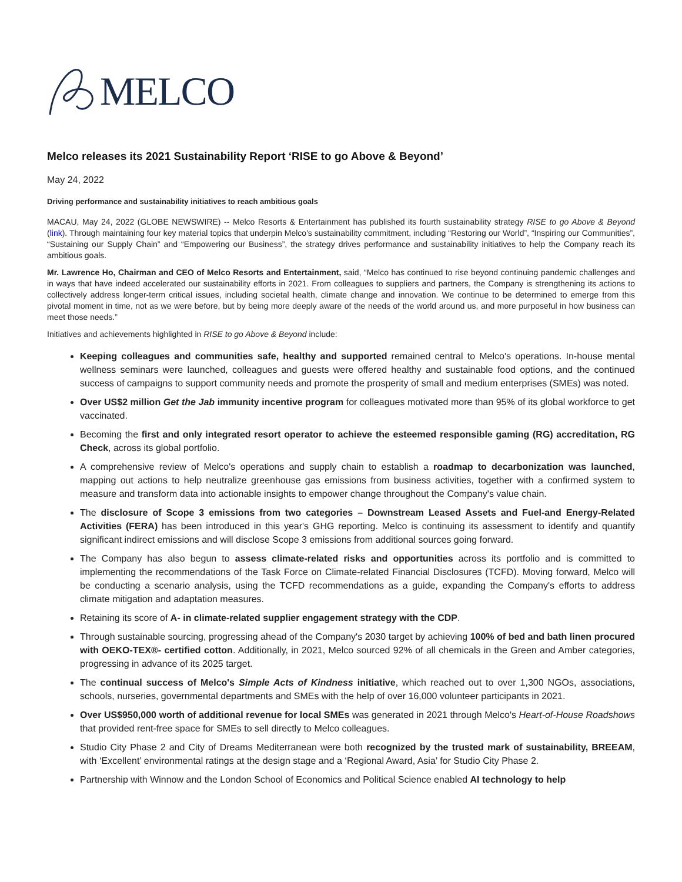MELCO
Melco releases its 2021 Sustainability Report ‘RISE to go Above & Beyond’
May 24, 2022
Driving performance and sustainability initiatives to reach ambitious goals
MACAU, May 24, 2022 (GLOBE NEWSWIRE) -- Melco Resorts & Entertainment has published its fourth sustainability strategy RISE to go Above & Beyond (link). Through maintaining four key material topics that underpin Melco's sustainability commitment, including “Restoring our World”, “Inspiring our Communities”, “Sustaining our Supply Chain” and “Empowering our Business”, the strategy drives performance and sustainability initiatives to help the Company reach its ambitious goals.
Mr. Lawrence Ho, Chairman and CEO of Melco Resorts and Entertainment, said, “Melco has continued to rise beyond continuing pandemic challenges and in ways that have indeed accelerated our sustainability efforts in 2021. From colleagues to suppliers and partners, the Company is strengthening its actions to collectively address longer-term critical issues, including societal health, climate change and innovation. We continue to be determined to emerge from this pivotal moment in time, not as we were before, but by being more deeply aware of the needs of the world around us, and more purposeful in how business can meet those needs.”
Initiatives and achievements highlighted in RISE to go Above & Beyond include:
Keeping colleagues and communities safe, healthy and supported remained central to Melco's operations. In-house mental wellness seminars were launched, colleagues and guests were offered healthy and sustainable food options, and the continued success of campaigns to support community needs and promote the prosperity of small and medium enterprises (SMEs) was noted.
Over US$2 million Get the Jab immunity incentive program for colleagues motivated more than 95% of its global workforce to get vaccinated.
Becoming the first and only integrated resort operator to achieve the esteemed responsible gaming (RG) accreditation, RG Check, across its global portfolio.
A comprehensive review of Melco's operations and supply chain to establish a roadmap to decarbonization was launched, mapping out actions to help neutralize greenhouse gas emissions from business activities, together with a confirmed system to measure and transform data into actionable insights to empower change throughout the Company's value chain.
The disclosure of Scope 3 emissions from two categories – Downstream Leased Assets and Fuel-and Energy-Related Activities (FERA) has been introduced in this year's GHG reporting. Melco is continuing its assessment to identify and quantify significant indirect emissions and will disclose Scope 3 emissions from additional sources going forward.
The Company has also begun to assess climate-related risks and opportunities across its portfolio and is committed to implementing the recommendations of the Task Force on Climate-related Financial Disclosures (TCFD). Moving forward, Melco will be conducting a scenario analysis, using the TCFD recommendations as a guide, expanding the Company's efforts to address climate mitigation and adaptation measures.
Retaining its score of A- in climate-related supplier engagement strategy with the CDP.
Through sustainable sourcing, progressing ahead of the Company's 2030 target by achieving 100% of bed and bath linen procured with OEKO-TEX®- certified cotton. Additionally, in 2021, Melco sourced 92% of all chemicals in the Green and Amber categories, progressing in advance of its 2025 target.
The continual success of Melco's Simple Acts of Kindness initiative, which reached out to over 1,300 NGOs, associations, schools, nurseries, governmental departments and SMEs with the help of over 16,000 volunteer participants in 2021.
Over US$950,000 worth of additional revenue for local SMEs was generated in 2021 through Melco's Heart-of-House Roadshows that provided rent-free space for SMEs to sell directly to Melco colleagues.
Studio City Phase 2 and City of Dreams Mediterranean were both recognized by the trusted mark of sustainability, BREEAM, with ‘Excellent’ environmental ratings at the design stage and a ‘Regional Award, Asia’ for Studio City Phase 2.
Partnership with Winnow and the London School of Economics and Political Science enabled AI technology to help